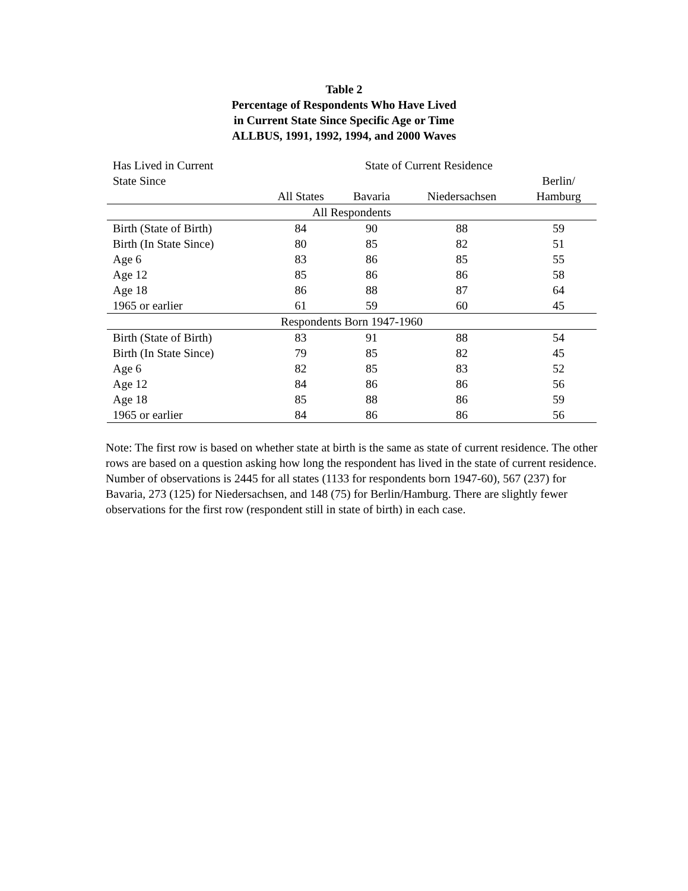Table 2
Percentage of Respondents Who Have Lived
in Current State Since Specific Age or Time
ALLBUS, 1991, 1992, 1994, and 2000 Waves
| Has Lived in Current | State of Current Residence | | | |
| --- | --- | --- | --- | --- |
| State Since | | | | Berlin/ |
| | All States | Bavaria | Niedersachsen | Hamburg |
| All Respondents | | | | |
| Birth (State of Birth) | 84 | 90 | 88 | 59 |
| Birth (In State Since) | 80 | 85 | 82 | 51 |
| Age 6 | 83 | 86 | 85 | 55 |
| Age 12 | 85 | 86 | 86 | 58 |
| Age 18 | 86 | 88 | 87 | 64 |
| 1965 or earlier | 61 | 59 | 60 | 45 |
| Respondents Born 1947-1960 | | | | |
| Birth (State of Birth) | 83 | 91 | 88 | 54 |
| Birth (In State Since) | 79 | 85 | 82 | 45 |
| Age 6 | 82 | 85 | 83 | 52 |
| Age 12 | 84 | 86 | 86 | 56 |
| Age 18 | 85 | 88 | 86 | 59 |
| 1965 or earlier | 84 | 86 | 86 | 56 |
Note: The first row is based on whether state at birth is the same as state of current residence. The other rows are based on a question asking how long the respondent has lived in the state of current residence. Number of observations is 2445 for all states (1133 for respondents born 1947-60), 567 (237) for Bavaria, 273 (125) for Niedersachsen, and 148 (75) for Berlin/Hamburg. There are slightly fewer observations for the first row (respondent still in state of birth) in each case.